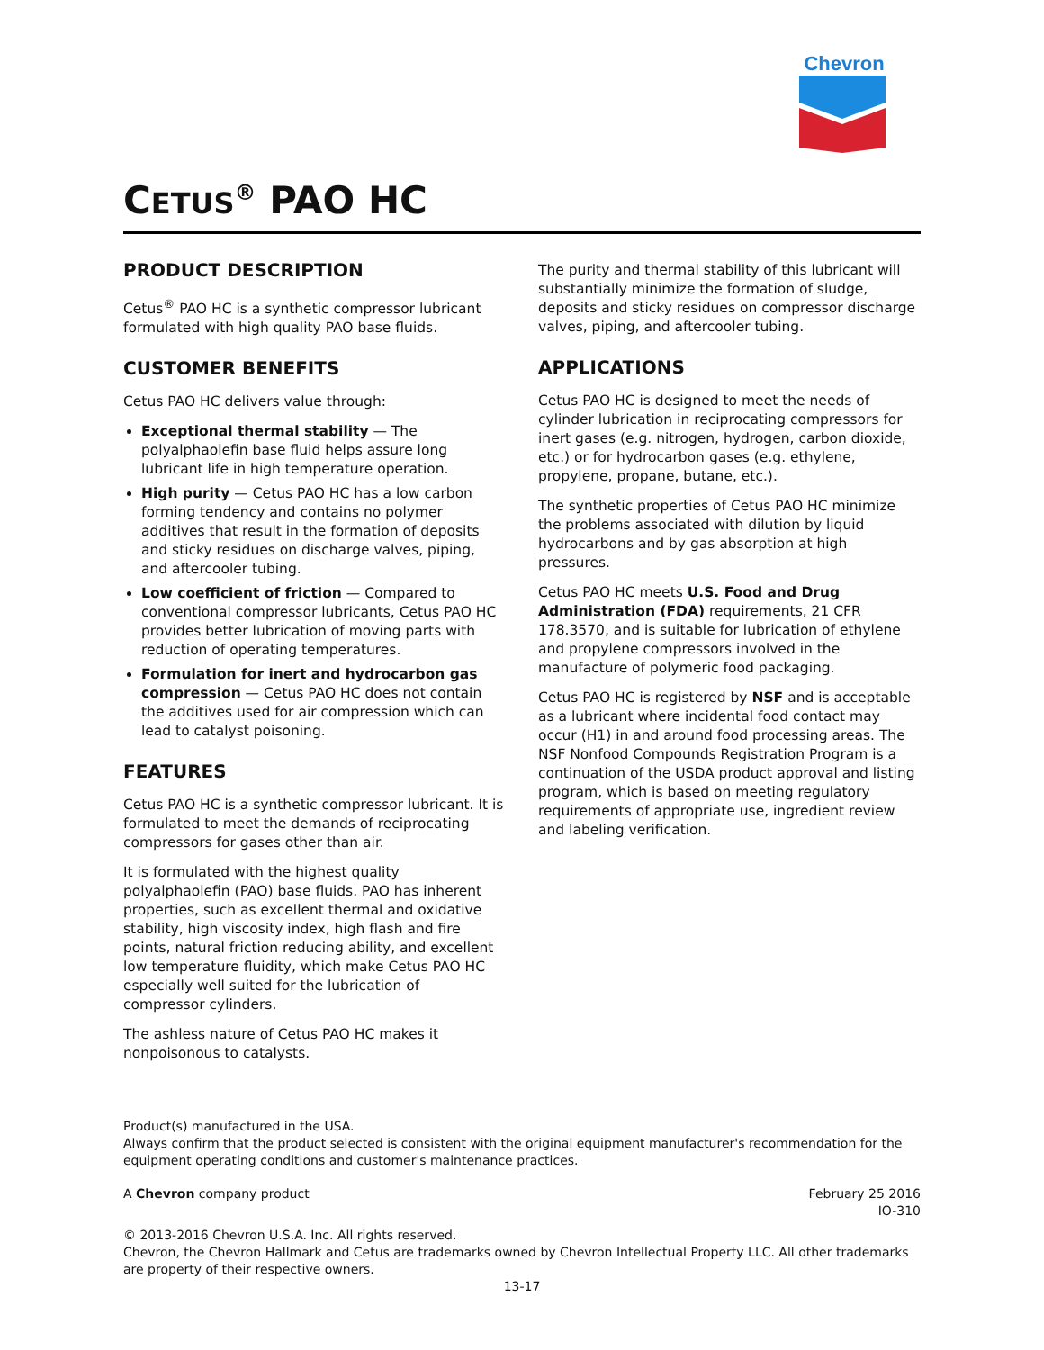Chevron
CETUS<sup>®</sup> PAO HC
PRODUCT DESCRIPTION
Cetus<sup>®</sup> PAO HC is a synthetic compressor lubricant formulated with high quality PAO base fluids.
CUSTOMER BENEFITS
Cetus PAO HC delivers value through:
Exceptional thermal stability — The polyalphaolefin base fluid helps assure long lubricant life in high temperature operation.
High purity — Cetus PAO HC has a low carbon forming tendency and contains no polymer additives that result in the formation of deposits and sticky residues on discharge valves, piping, and aftercooler tubing.
Low coefficient of friction — Compared to conventional compressor lubricants, Cetus PAO HC provides better lubrication of moving parts with reduction of operating temperatures.
Formulation for inert and hydrocarbon gas compression — Cetus PAO HC does not contain the additives used for air compression which can lead to catalyst poisoning.
FEATURES
Cetus PAO HC is a synthetic compressor lubricant. It is formulated to meet the demands of reciprocating compressors for gases other than air.
It is formulated with the highest quality polyalphaolefin (PAO) base fluids. PAO has inherent properties, such as excellent thermal and oxidative stability, high viscosity index, high flash and fire points, natural friction reducing ability, and excellent low temperature fluidity, which make Cetus PAO HC especially well suited for the lubrication of compressor cylinders.
The ashless nature of Cetus PAO HC makes it nonpoisonous to catalysts.
The purity and thermal stability of this lubricant will substantially minimize the formation of sludge, deposits and sticky residues on compressor discharge valves, piping, and aftercooler tubing.
APPLICATIONS
Cetus PAO HC is designed to meet the needs of cylinder lubrication in reciprocating compressors for inert gases (e.g. nitrogen, hydrogen, carbon dioxide, etc.) or for hydrocarbon gases (e.g. ethylene, propylene, propane, butane, etc.).
The synthetic properties of Cetus PAO HC minimize the problems associated with dilution by liquid hydrocarbons and by gas absorption at high pressures.
Cetus PAO HC meets U.S. Food and Drug Administration (FDA) requirements, 21 CFR 178.3570, and is suitable for lubrication of ethylene and propylene compressors involved in the manufacture of polymeric food packaging.
Cetus PAO HC is registered by NSF and is acceptable as a lubricant where incidental food contact may occur (H1) in and around food processing areas. The NSF Nonfood Compounds Registration Program is a continuation of the USDA product approval and listing program, which is based on meeting regulatory requirements of appropriate use, ingredient review and labeling verification.
Product(s) manufactured in the USA.
Always confirm that the product selected is consistent with the original equipment manufacturer's recommendation for the equipment operating conditions and customer's maintenance practices.
A Chevron company product February 25 2016
IO-310
© 2013-2016 Chevron U.S.A. Inc. All rights reserved.
Chevron, the Chevron Hallmark and Cetus are trademarks owned by Chevron Intellectual Property LLC. All other trademarks are property of their respective owners.
13-17